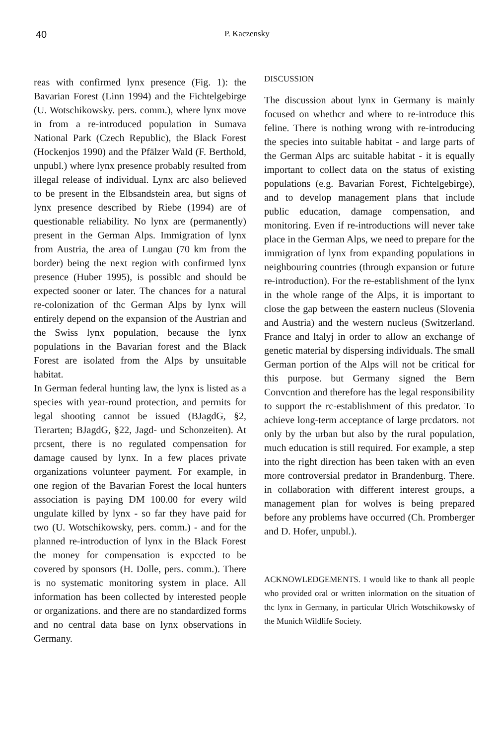40 P. Kaczensky
reas with confirmed lynx presence (Fig. 1): the Bavarian Forest (Linn 1994) and the Fichtelgebirge (U. Wotschikowsky. pers. comm.), where lynx move in from a re-introduced population in Sumava National Park (Czech Republic), the Black Forest (Hockenjos 1990) and the Pfälzer Wald (F. Berthold, unpubl.) where lynx presence probably resulted from illegal release of individual. Lynx arc also believed to be present in the Elbsandstein area, but signs of lynx presence described by Riebe (1994) are of questionable reliability. No lynx are (permanently) present in the German Alps. Immigration of lynx from Austria, the area of Lungau (70 km from the border) being the next region with confirmed lynx presence (Huber 1995), is possiblc and should be expected sooner or later. The chances for a natural re-colonization of thc German Alps by lynx will entirely depend on the expansion of the Austrian and the Swiss lynx population, because the lynx populations in the Bavarian forest and the Black Forest are isolated from the Alps by unsuitable habitat.
In German federal hunting law, the lynx is listed as a species with year-round protection, and permits for legal shooting cannot be issued (BJagdG, §2, Tierarten; BJagdG, §22, Jagd- und Schonzeiten). At prcsent, there is no regulated compensation for damage caused by lynx. In a few places private organizations volunteer payment. For example, in one region of the Bavarian Forest the local hunters association is paying DM 100.00 for every wild ungulate killed by lynx - so far they have paid for two (U. Wotschikowsky, pers. comm.) - and for the planned re-introduction of lynx in the Black Forest the money for compensation is expccted to be covered by sponsors (H. Dolle, pers. comm.). There is no systematic monitoring system in place. All information has been collected by interested people or organizations. and there are no standardized forms and no central data base on lynx observations in Germany.
DISCUSSION
The discussion about lynx in Germany is mainly focused on whethcr and where to re-introduce this feline. There is nothing wrong with re-introducing the species into suitable habitat - and large parts of the German Alps arc suitable habitat - it is equally important to collect data on the status of existing populations (e.g. Bavarian Forest, Fichtelgebirge), and to develop management plans that include public education, damage compensation, and monitoring. Even if re-introductions will never take place in the German Alps, we need to prepare for the immigration of lynx from expanding populations in neighbouring countries (through expansion or future re-introduction). For the re-establishment of the lynx in the whole range of the Alps, it is important to close the gap between the eastern nucleus (Slovenia and Austria) and the western nucleus (Switzerland. France and ltalyj in order to allow an exchange of genetic material by dispersing individuals. The small German portion of the Alps will not be critical for this purpose. but Germany signed the Bern Convcntion and therefore has the legal responsibility to support the rc-establishment of this predator. To achieve long-term acceptance of large prcdators. not only by the urban but also by the rural population, much education is still required. For example, a step into the right direction has been taken with an even more controversial predator in Brandenburg. There. in collaboration with different interest groups, a management plan for wolves is being prepared before any problems have occurred (Ch. Promberger and D. Hofer, unpubl.).
ACKNOWLEDGEMENTS. I would like to thank all people who provided oral or written inlormation on the situation of thc lynx in Germany, in particular Ulrich Wotschikowsky of the Munich Wildlife Society.